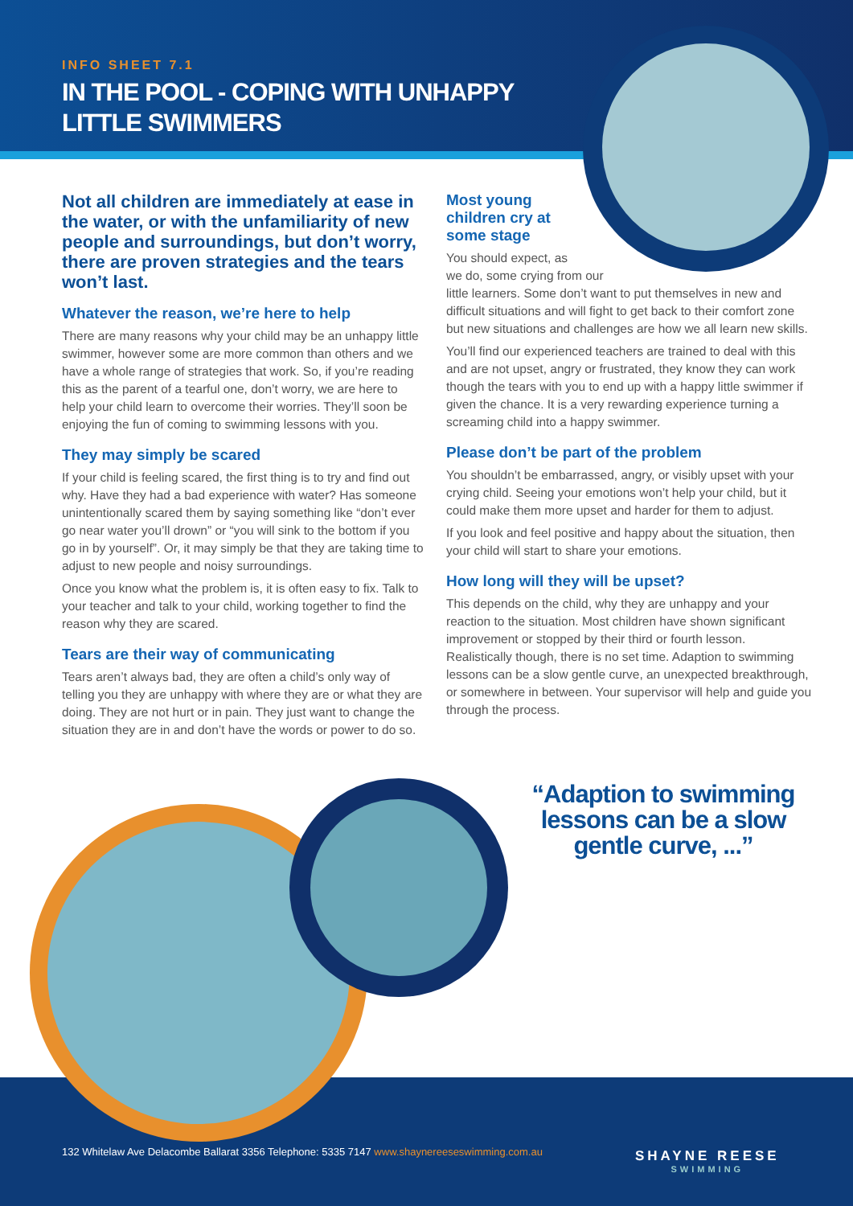INFO SHEET 7.1
IN THE POOL - COPING WITH UNHAPPY LITTLE SWIMMERS
Not all children are immediately at ease in the water, or with the unfamiliarity of new people and surroundings, but don’t worry, there are proven strategies and the tears won’t last.
Whatever the reason, we’re here to help
There are many reasons why your child may be an unhappy little swimmer, however some are more common than others and we have a whole range of strategies that work. So, if you’re reading this as the parent of a tearful one, don’t worry, we are here to help your child learn to overcome their worries. They’ll soon be enjoying the fun of coming to swimming lessons with you.
They may simply be scared
If your child is feeling scared, the first thing is to try and find out why. Have they had a bad experience with water? Has someone unintentionally scared them by saying something like “don’t ever go near water you’ll drown” or “you will sink to the bottom if you go in by yourself”. Or, it may simply be that they are taking time to adjust to new people and noisy surroundings.
Once you know what the problem is, it is often easy to fix. Talk to your teacher and talk to your child, working together to find the reason why they are scared.
Tears are their way of communicating
Tears aren’t always bad, they are often a child’s only way of telling you they are unhappy with where they are or what they are doing. They are not hurt or in pain. They just want to change the situation they are in and don’t have the words or power to do so.
Most young children cry at some stage
You should expect, as
we do, some crying from our
little learners. Some don’t want to put themselves in new and difficult situations and will fight to get back to their comfort zone but new situations and challenges are how we all learn new skills.
You’ll find our experienced teachers are trained to deal with this and are not upset, angry or frustrated, they know they can work though the tears with you to end up with a happy little swimmer if given the chance. It is a very rewarding experience turning a screaming child into a happy swimmer.
Please don’t be part of the problem
You shouldn’t be embarrassed, angry, or visibly upset with your crying child. Seeing your emotions won’t help your child, but it could make them more upset and harder for them to adjust.
If you look and feel positive and happy about the situation, then your child will start to share your emotions.
How long will they will be upset?
This depends on the child, why they are unhappy and your reaction to the situation. Most children have shown significant improvement or stopped by their third or fourth lesson. Realistically though, there is no set time. Adaption to swimming lessons can be a slow gentle curve, an unexpected breakthrough, or somewhere in between. Your supervisor will help and guide you through the process.
“Adaption to swimming lessons can be a slow gentle curve, ...”
132 Whitelaw Ave Delacombe Ballarat 3356 Telephone: 5335 7147 www.shaynereeseswimming.com.au
SHAYNE REESE
SWIMMING